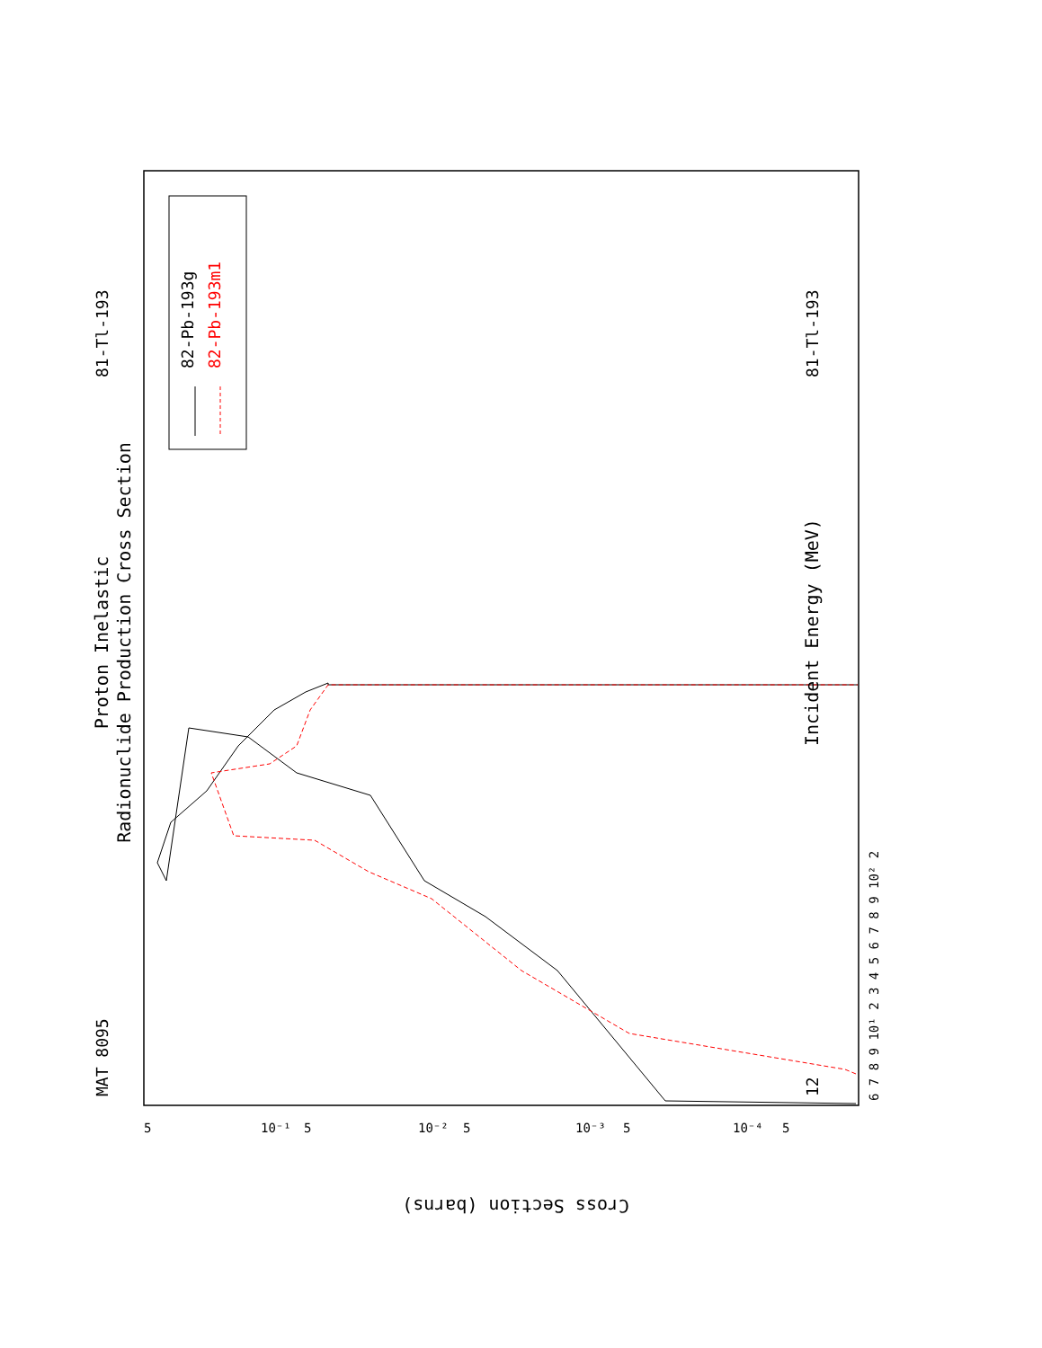Proton Inelastic
Radionuclide Production Cross Section
MAT 8095
81-Tl-193
81-Tl-193
12
Incident Energy (MeV)
82-Pb-193g
82-Pb-193m1
6 7 8 9 10¹ 2 3 4 5 6 7 8 9 10² 2
5
10⁻¹
5
10⁻²
5
10⁻³
5
10⁻⁴
5
Cross Section (barns)